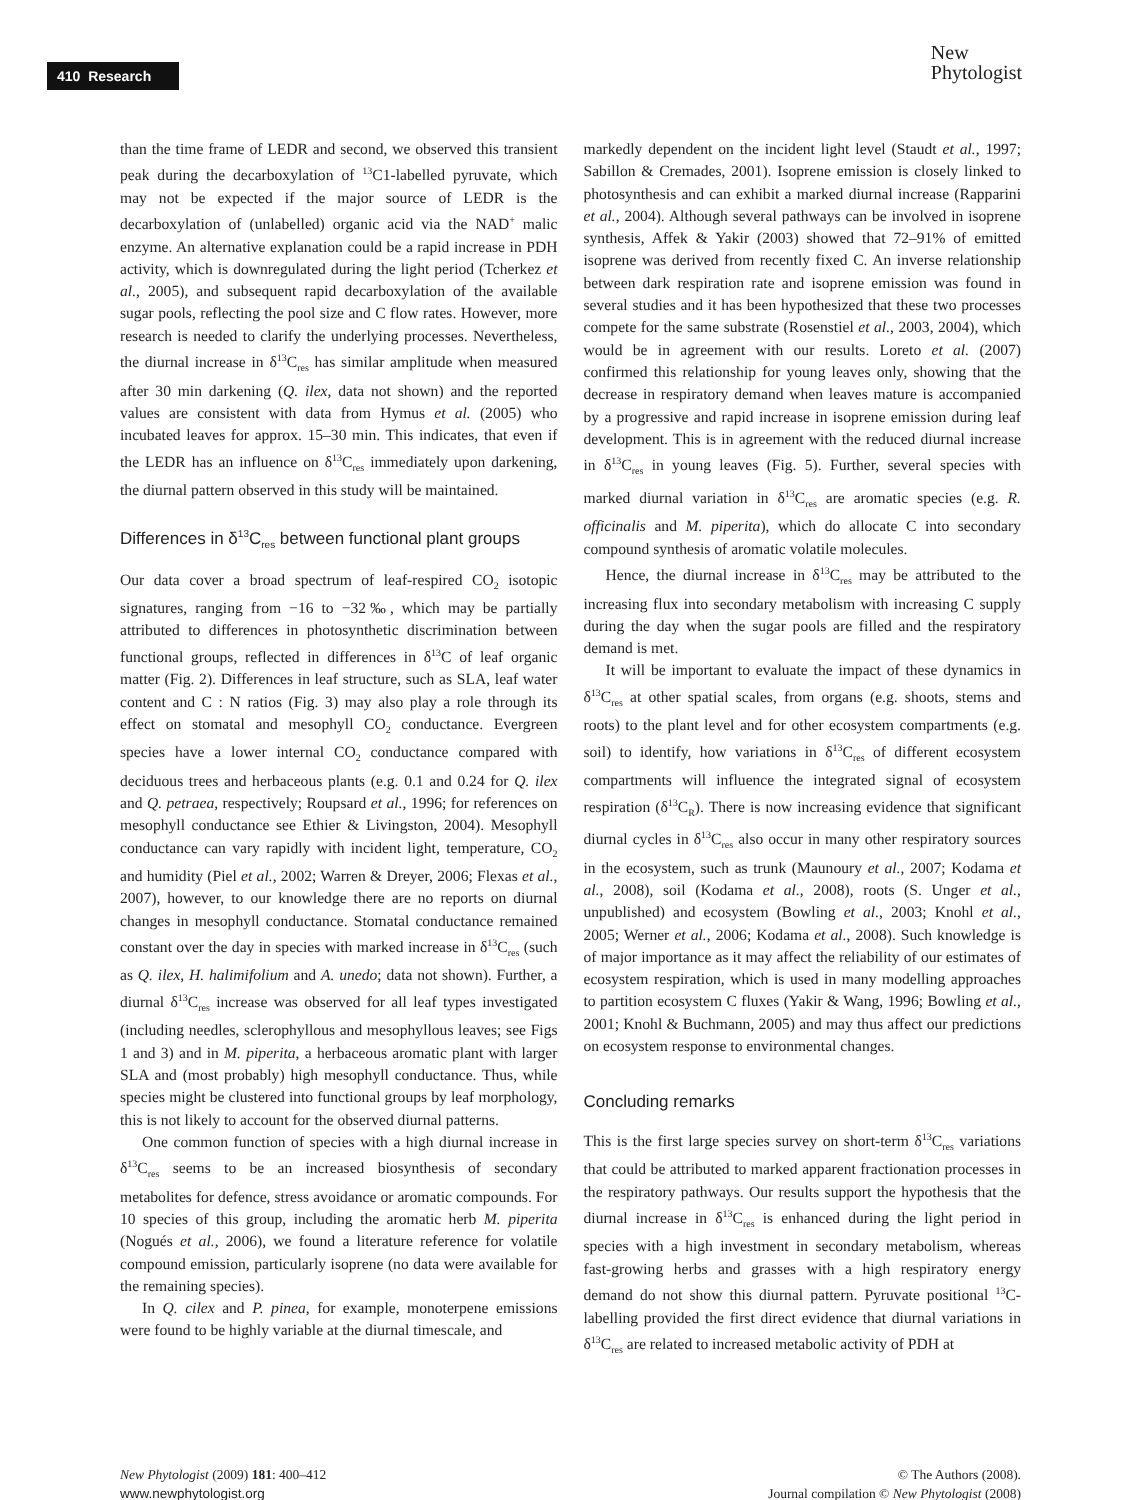410 Research
New
Phytologist
than the time frame of LEDR and second, we observed this transient peak during the decarboxylation of <sup>13</sup>C1-labelled pyruvate, which may not be expected if the major source of LEDR is the decarboxylation of (unlabelled) organic acid via the NAD<sup>+</sup> malic enzyme. An alternative explanation could be a rapid increase in PDH activity, which is downregulated during the light period (Tcherkez et al., 2005), and subsequent rapid decarboxylation of the available sugar pools, reflecting the pool size and C flow rates. However, more research is needed to clarify the underlying processes. Nevertheless, the diurnal increase in δ<sup>13</sup>C<sub>res</sub> has similar amplitude when measured after 30 min darkening (Q. ilex, data not shown) and the reported values are consistent with data from Hymus et al. (2005) who incubated leaves for approx. 15–30 min. This indicates, that even if the LEDR has an influence on δ<sup>13</sup>C<sub>res</sub> immediately upon darkening, the diurnal pattern observed in this study will be maintained.
Differences in δ<sup>13</sup>C<sub>res</sub> between functional plant groups
Our data cover a broad spectrum of leaf-respired CO<sub>2</sub> isotopic signatures, ranging from −16 to −32‰, which may be partially attributed to differences in photosynthetic discrimination between functional groups, reflected in differences in δ<sup>13</sup>C of leaf organic matter (Fig. 2). Differences in leaf structure, such as SLA, leaf water content and C : N ratios (Fig. 3) may also play a role through its effect on stomatal and mesophyll CO<sub>2</sub> conductance. Evergreen species have a lower internal CO<sub>2</sub> conductance compared with deciduous trees and herbaceous plants (e.g. 0.1 and 0.24 for Q. ilex and Q. petraea, respectively; Roupsard et al., 1996; for references on mesophyll conductance see Ethier & Livingston, 2004). Mesophyll conductance can vary rapidly with incident light, temperature, CO<sub>2</sub> and humidity (Piel et al., 2002; Warren & Dreyer, 2006; Flexas et al., 2007), however, to our knowledge there are no reports on diurnal changes in mesophyll conductance. Stomatal conductance remained constant over the day in species with marked increase in δ<sup>13</sup>C<sub>res</sub> (such as Q. ilex, H. halimifolium and A. unedo; data not shown). Further, a diurnal δ<sup>13</sup>C<sub>res</sub> increase was observed for all leaf types investigated (including needles, sclerophyllous and mesophyllous leaves; see Figs 1 and 3) and in M. piperita, a herbaceous aromatic plant with larger SLA and (most probably) high mesophyll conductance. Thus, while species might be clustered into functional groups by leaf morphology, this is not likely to account for the observed diurnal patterns.
One common function of species with a high diurnal increase in δ<sup>13</sup>C<sub>res</sub> seems to be an increased biosynthesis of secondary metabolites for defence, stress avoidance or aromatic compounds. For 10 species of this group, including the aromatic herb M. piperita (Nogués et al., 2006), we found a literature reference for volatile compound emission, particularly isoprene (no data were available for the remaining species).
In Q. cilex and P. pinea, for example, monoterpene emissions were found to be highly variable at the diurnal timescale, and
markedly dependent on the incident light level (Staudt et al., 1997; Sabillon & Cremades, 2001). Isoprene emission is closely linked to photosynthesis and can exhibit a marked diurnal increase (Rapparini et al., 2004). Although several pathways can be involved in isoprene synthesis, Affek & Yakir (2003) showed that 72–91% of emitted isoprene was derived from recently fixed C. An inverse relationship between dark respiration rate and isoprene emission was found in several studies and it has been hypothesized that these two processes compete for the same substrate (Rosenstiel et al., 2003, 2004), which would be in agreement with our results. Loreto et al. (2007) confirmed this relationship for young leaves only, showing that the decrease in respiratory demand when leaves mature is accompanied by a progressive and rapid increase in isoprene emission during leaf development. This is in agreement with the reduced diurnal increase in δ<sup>13</sup>C<sub>res</sub> in young leaves (Fig. 5). Further, several species with marked diurnal variation in δ<sup>13</sup>C<sub>res</sub> are aromatic species (e.g. R. officinalis and M. piperita), which do allocate C into secondary compound synthesis of aromatic volatile molecules.
Hence, the diurnal increase in δ<sup>13</sup>C<sub>res</sub> may be attributed to the increasing flux into secondary metabolism with increasing C supply during the day when the sugar pools are filled and the respiratory demand is met.
It will be important to evaluate the impact of these dynamics in δ<sup>13</sup>C<sub>res</sub> at other spatial scales, from organs (e.g. shoots, stems and roots) to the plant level and for other ecosystem compartments (e.g. soil) to identify, how variations in δ<sup>13</sup>C<sub>res</sub> of different ecosystem compartments will influence the integrated signal of ecosystem respiration (δ<sup>13</sup>C<sub>R</sub>). There is now increasing evidence that significant diurnal cycles in δ<sup>13</sup>C<sub>res</sub> also occur in many other respiratory sources in the ecosystem, such as trunk (Maunoury et al., 2007; Kodama et al., 2008), soil (Kodama et al., 2008), roots (S. Unger et al., unpublished) and ecosystem (Bowling et al., 2003; Knohl et al., 2005; Werner et al., 2006; Kodama et al., 2008). Such knowledge is of major importance as it may affect the reliability of our estimates of ecosystem respiration, which is used in many modelling approaches to partition ecosystem C fluxes (Yakir & Wang, 1996; Bowling et al., 2001; Knohl & Buchmann, 2005) and may thus affect our predictions on ecosystem response to environmental changes.
Concluding remarks
This is the first large species survey on short-term δ<sup>13</sup>C<sub>res</sub> variations that could be attributed to marked apparent fractionation processes in the respiratory pathways. Our results support the hypothesis that the diurnal increase in δ<sup>13</sup>C<sub>res</sub> is enhanced during the light period in species with a high investment in secondary metabolism, whereas fast-growing herbs and grasses with a high respiratory energy demand do not show this diurnal pattern. Pyruvate positional <sup>13</sup>C-labelling provided the first direct evidence that diurnal variations in δ<sup>13</sup>C<sub>res</sub> are related to increased metabolic activity of PDH at
New Phytologist (2009) 181: 400–412
www.newphytologist.org
© The Authors (2008).
Journal compilation © New Phytologist (2008)